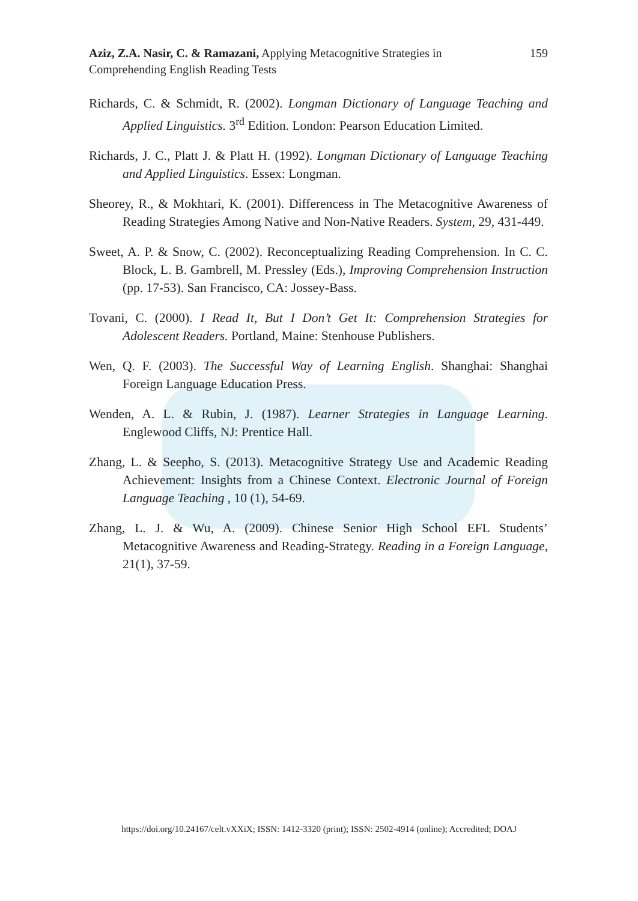Aziz, Z.A. Nasir, C. & Ramazani, Applying Metacognitive Strategies in
Comprehending English Reading Tests
159
Richards, C. & Schmidt, R. (2002). Longman Dictionary of Language Teaching and Applied Linguistics. 3<sup>rd</sup> Edition. London: Pearson Education Limited.
Richards, J. C., Platt J. & Platt H. (1992). Longman Dictionary of Language Teaching and Applied Linguistics. Essex: Longman.
Sheorey, R., & Mokhtari, K. (2001). Differencess in The Metacognitive Awareness of Reading Strategies Among Native and Non-Native Readers. System, 29, 431-449.
Sweet, A. P. & Snow, C. (2002). Reconceptualizing Reading Comprehension. In C. C. Block, L. B. Gambrell, M. Pressley (Eds.), Improving Comprehension Instruction (pp. 17-53). San Francisco, CA: Jossey-Bass.
Tovani, C. (2000). I Read It, But I Don’t Get It: Comprehension Strategies for Adolescent Readers. Portland, Maine: Stenhouse Publishers.
Wen, Q. F. (2003). The Successful Way of Learning English. Shanghai: Shanghai Foreign Language Education Press.
Wenden, A. L. & Rubin, J. (1987). Learner Strategies in Language Learning. Englewood Cliffs, NJ: Prentice Hall.
Zhang, L. & Seepho, S. (2013). Metacognitive Strategy Use and Academic Reading Achievement: Insights from a Chinese Context. Electronic Journal of Foreign Language Teaching , 10 (1), 54-69.
Zhang, L. J. & Wu, A. (2009). Chinese Senior High School EFL Students’ Metacognitive Awareness and Reading-Strategy. Reading in a Foreign Language, 21(1), 37-59.
https://doi.org/10.24167/celt.vXXiX; ISSN: 1412-3320 (print); ISSN: 2502-4914 (online); Accredited; DOAJ